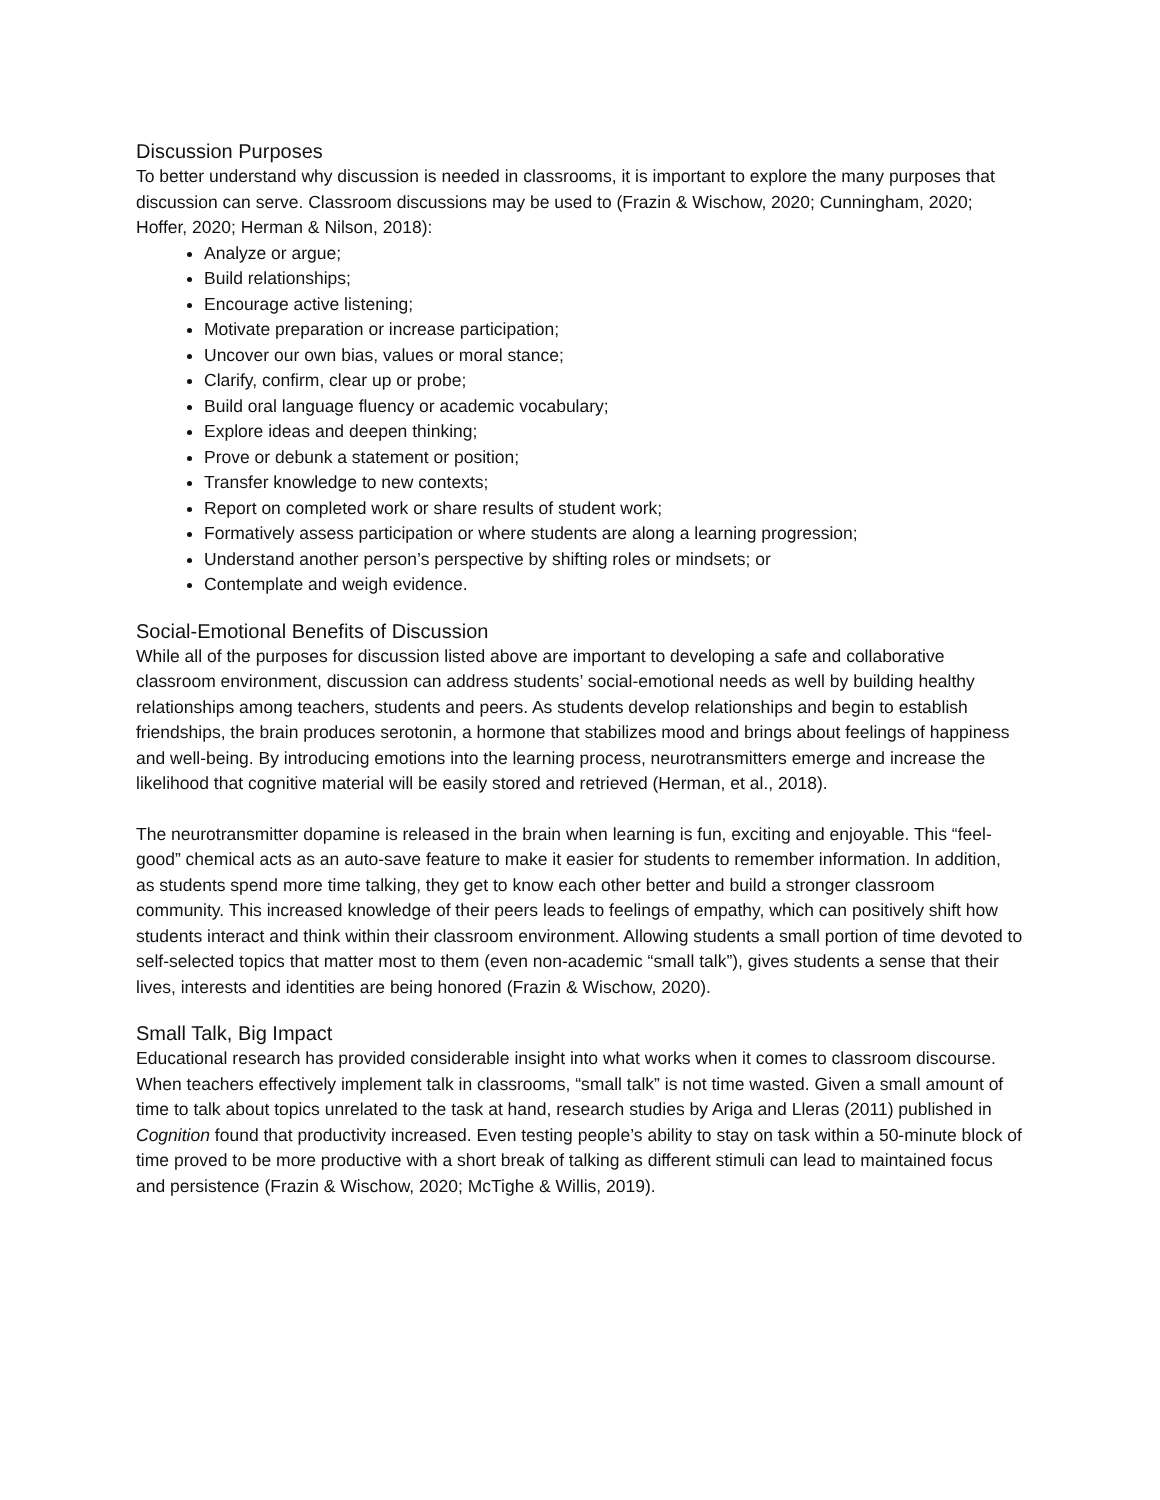Discussion Purposes
To better understand why discussion is needed in classrooms, it is important to explore the many purposes that discussion can serve. Classroom discussions may be used to (Frazin & Wischow, 2020; Cunningham, 2020; Hoffer, 2020; Herman & Nilson, 2018):
Analyze or argue;
Build relationships;
Encourage active listening;
Motivate preparation or increase participation;
Uncover our own bias, values or moral stance;
Clarify, confirm, clear up or probe;
Build oral language fluency or academic vocabulary;
Explore ideas and deepen thinking;
Prove or debunk a statement or position;
Transfer knowledge to new contexts;
Report on completed work or share results of student work;
Formatively assess participation or where students are along a learning progression;
Understand another person’s perspective by shifting roles or mindsets; or
Contemplate and weigh evidence.
Social-Emotional Benefits of Discussion
While all of the purposes for discussion listed above are important to developing a safe and collaborative classroom environment, discussion can address students’ social-emotional needs as well by building healthy relationships among teachers, students and peers. As students develop relationships and begin to establish friendships, the brain produces serotonin, a hormone that stabilizes mood and brings about feelings of happiness and well-being. By introducing emotions into the learning process, neurotransmitters emerge and increase the likelihood that cognitive material will be easily stored and retrieved (Herman, et al., 2018).
The neurotransmitter dopamine is released in the brain when learning is fun, exciting and enjoyable. This “feel-good” chemical acts as an auto-save feature to make it easier for students to remember information. In addition, as students spend more time talking, they get to know each other better and build a stronger classroom community. This increased knowledge of their peers leads to feelings of empathy, which can positively shift how students interact and think within their classroom environment. Allowing students a small portion of time devoted to self-selected topics that matter most to them (even non-academic “small talk”), gives students a sense that their lives, interests and identities are being honored (Frazin & Wischow, 2020).
Small Talk, Big Impact
Educational research has provided considerable insight into what works when it comes to classroom discourse. When teachers effectively implement talk in classrooms, “small talk” is not time wasted. Given a small amount of time to talk about topics unrelated to the task at hand, research studies by Ariga and Lleras (2011) published in Cognition found that productivity increased. Even testing people’s ability to stay on task within a 50-minute block of time proved to be more productive with a short break of talking as different stimuli can lead to maintained focus and persistence (Frazin & Wischow, 2020; McTighe & Willis, 2019).